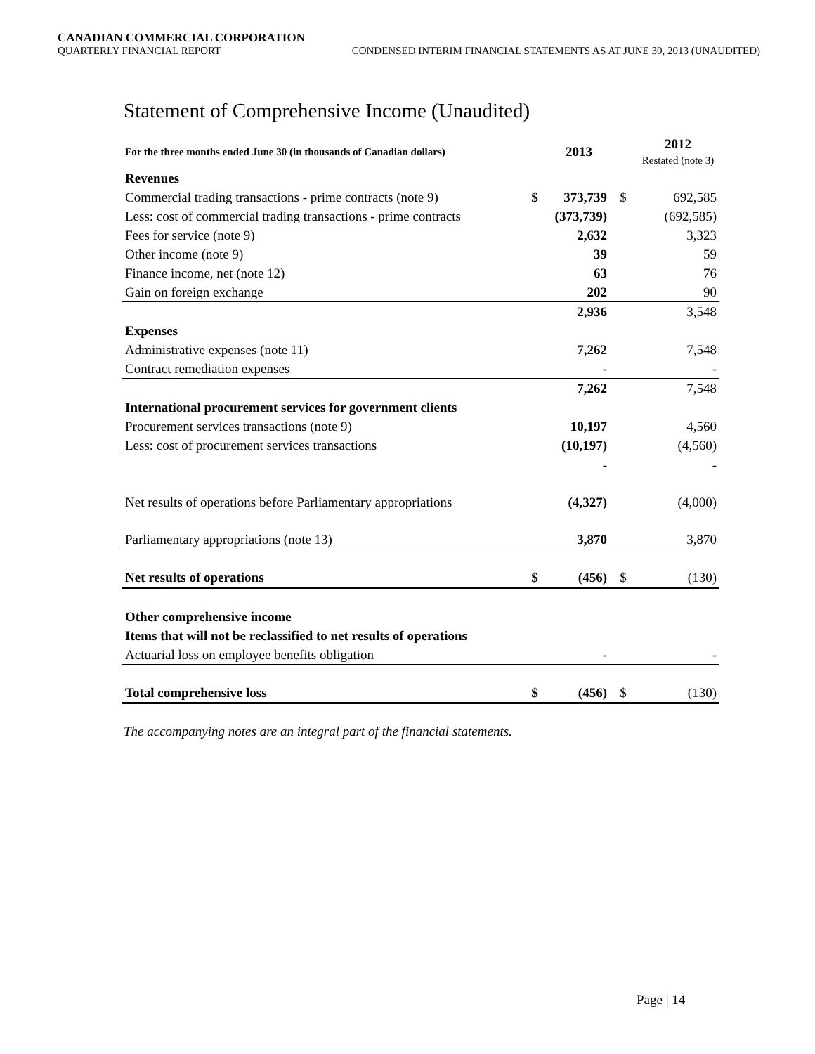CANADIAN COMMERCIAL CORPORATION
QUARTERLY FINANCIAL REPORT CONDENSED INTERIM FINANCIAL STATEMENTS AS AT JUNE 30, 2013 (UNAUDITED)
Statement of Comprehensive Income (Unaudited)
| For the three months ended June 30 (in thousands of Canadian dollars) | | 2013 | | 2012 Restated (note 3) |
| --- | --- | --- | --- | --- |
| Revenues | | | | |
| Commercial trading transactions - prime contracts (note 9) | $ | 373,739 | $ | 692,585 |
| Less: cost of commercial trading transactions - prime contracts | | (373,739) | | (692,585) |
| Fees for service (note 9) | | 2,632 | | 3,323 |
| Other income (note 9) | | 39 | | 59 |
| Finance income, net (note 12) | | 63 | | 76 |
| Gain on foreign exchange | | 202 | | 90 |
| | | 2,936 | | 3,548 |
| Expenses | | | | |
| Administrative expenses (note 11) | | 7,262 | | 7,548 |
| Contract remediation expenses | | - | | - |
| | | 7,262 | | 7,548 |
| International procurement services for government clients | | | | |
| Procurement services transactions (note 9) | | 10,197 | | 4,560 |
| Less: cost of procurement services transactions | | (10,197) | | (4,560) |
| | | - | | - |
| Net results of operations before Parliamentary appropriations | | (4,327) | | (4,000) |
| Parliamentary appropriations (note 13) | | 3,870 | | 3,870 |
| Net results of operations | $ | (456) | $ | (130) |
| Other comprehensive income | | | | |
| Items that will not be reclassified to net results of operations | | | | |
| Actuarial loss on employee benefits obligation | | - | | - |
| Total comprehensive loss | $ | (456) | $ | (130) |
The accompanying notes are an integral part of the financial statements.
Page | 14